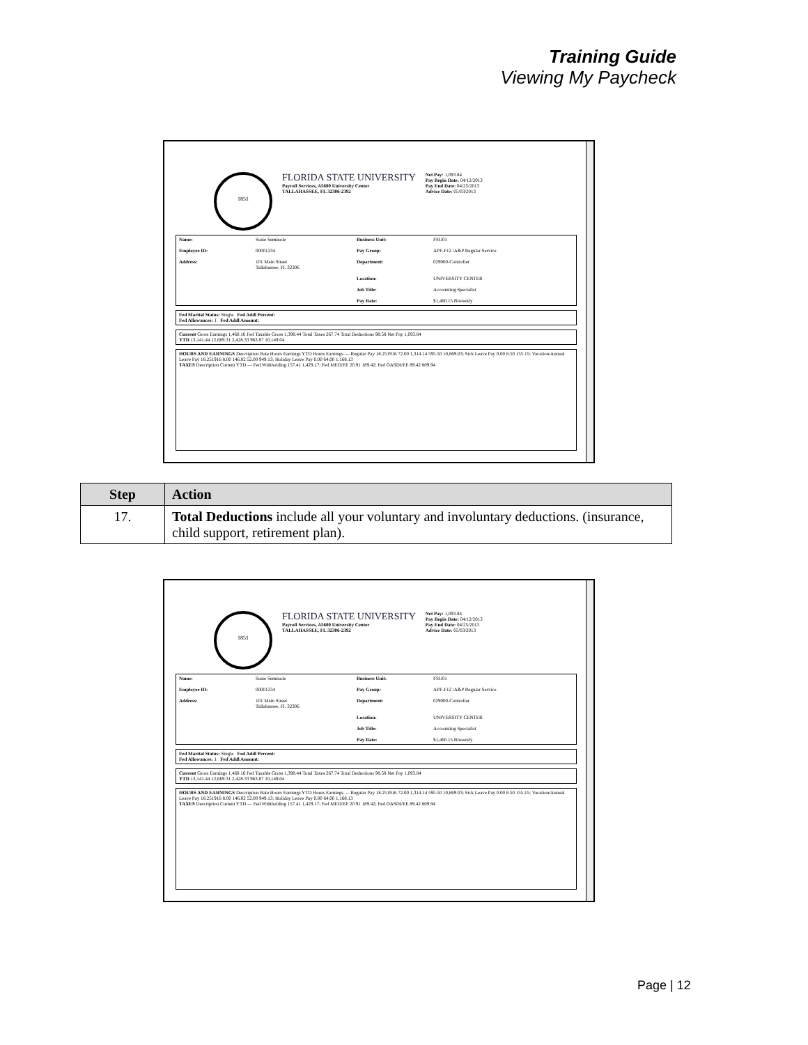Training Guide
Viewing My Paycheck
1851
FLORIDA STATE UNIVERSITY
Payroll Services, A5600 University Center
TALLAHASSEE, FL 32306-2392
Net Pay: 1,093.84
Pay Begin Date: 04/12/2013
Pay End Date: 04/25/2013
Advice Date: 05/03/2013
Name: Susie Seminole Business Unit: FSU01 Employee ID: 00001234 Pay Group: APF-F12 /A&P Regular Service Address: 101 Main Street
Tallahassee, FL 32306 Department: 029000-Controller Location: UNIVERSITY CENTER Job Title: Accounting Specialist Pay Rate: $1,460.15 Biweekly
Fed Marital Status: Single Fed Addl Percent:
Fed Allowances: 1 Fed Addl Amount:
Current Gross Earnings 1,460.16 Fed Taxable Gross 1,398.44 Total Taxes 267.74 Total Deductions 98.58 Net Pay 1,093.84
YTD 13,141.44 12,669.31 2,428.33 963.87 10,149.04
HOURS AND EARNINGS Description Rate Hours Earnings YTD Hours Earnings — Regular Pay 18.251916 72.00 1,314.14 595.50 10,869.03; Sick Leave Pay 0.00 8.50 155.15; Vacation/Annual Leave Pay 18.251916 8.00 146.02 52.00 949.13; Holiday Leave Pay 0.00 64.00 1,168.13
TAXES Description Current YTD — Fed Withholding 157.41 1,429.17; Fed MED/EE 20.91 189.42; Fed OASDI/EE 89.42 809.94
| Step | Action |
| --- | --- |
| 17. | Total Deductions include all your voluntary and involuntary deductions. (insurance, child support, retirement plan). |
1851
FLORIDA STATE UNIVERSITY
Payroll Services, A5600 University Center
TALLAHASSEE, FL 32306-2392
Net Pay: 1,093.84
Pay Begin Date: 04/12/2013
Pay End Date: 04/25/2013
Advice Date: 05/03/2013
Name: Susie Seminole Business Unit: FSU01 Employee ID: 00001234 Pay Group: APF-F12 /A&P Regular Service Address: 101 Main Street
Tallahassee, FL 32306 Department: 029000-Controller Location: UNIVERSITY CENTER Job Title: Accounting Specialist Pay Rate: $1,460.15 Biweekly
Fed Marital Status: Single Fed Addl Percent:
Fed Allowances: 1 Fed Addl Amount:
Current Gross Earnings 1,460.16 Fed Taxable Gross 1,398.44 Total Taxes 267.74 Total Deductions 98.58 Net Pay 1,093.84
YTD 13,141.44 12,669.31 2,428.33 963.87 10,149.04
HOURS AND EARNINGS Description Rate Hours Earnings YTD Hours Earnings — Regular Pay 18.251916 72.00 1,314.14 595.50 10,869.03; Sick Leave Pay 0.00 8.50 155.15; Vacation/Annual Leave Pay 18.251916 8.00 146.02 52.00 949.13; Holiday Leave Pay 0.00 64.00 1,168.13
TAXES Description Current YTD — Fed Withholding 157.41 1,429.17; Fed MED/EE 20.91 189.42; Fed OASDI/EE 89.42 809.94
Page | 12